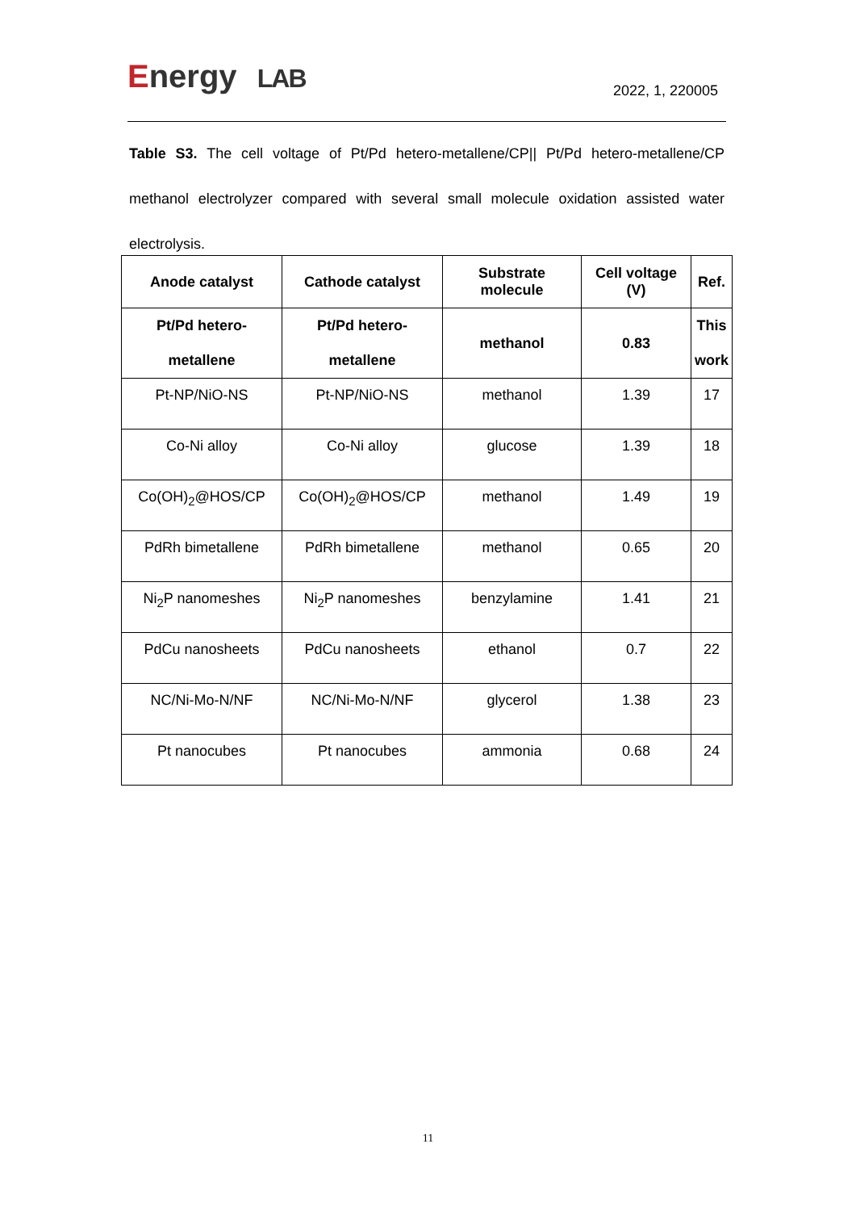Energy LAB
2022, 1, 220005
Table S3. The cell voltage of Pt/Pd hetero-metallene/CP|| Pt/Pd hetero-metallene/CP methanol electrolyzer compared with several small molecule oxidation assisted water electrolysis.
| Anode catalyst | Cathode catalyst | Substrate molecule | Cell voltage (V) | Ref. |
| --- | --- | --- | --- | --- |
| Pt/Pd hetero- metallene | Pt/Pd hetero- metallene | methanol | 0.83 | This work |
| Pt-NP/NiO-NS | Pt-NP/NiO-NS | methanol | 1.39 | 17 |
| Co-Ni alloy | Co-Ni alloy | glucose | 1.39 | 18 |
| Co(OH)<sub>2</sub>@HOS/CP | Co(OH)<sub>2</sub>@HOS/CP | methanol | 1.49 | 19 |
| PdRh bimetallene | PdRh bimetallene | methanol | 0.65 | 20 |
| Ni<sub>2</sub>P nanomeshes | Ni<sub>2</sub>P nanomeshes | benzylamine | 1.41 | 21 |
| PdCu nanosheets | PdCu nanosheets | ethanol | 0.7 | 22 |
| NC/Ni-Mo-N/NF | NC/Ni-Mo-N/NF | glycerol | 1.38 | 23 |
| Pt nanocubes | Pt nanocubes | ammonia | 0.68 | 24 |
11